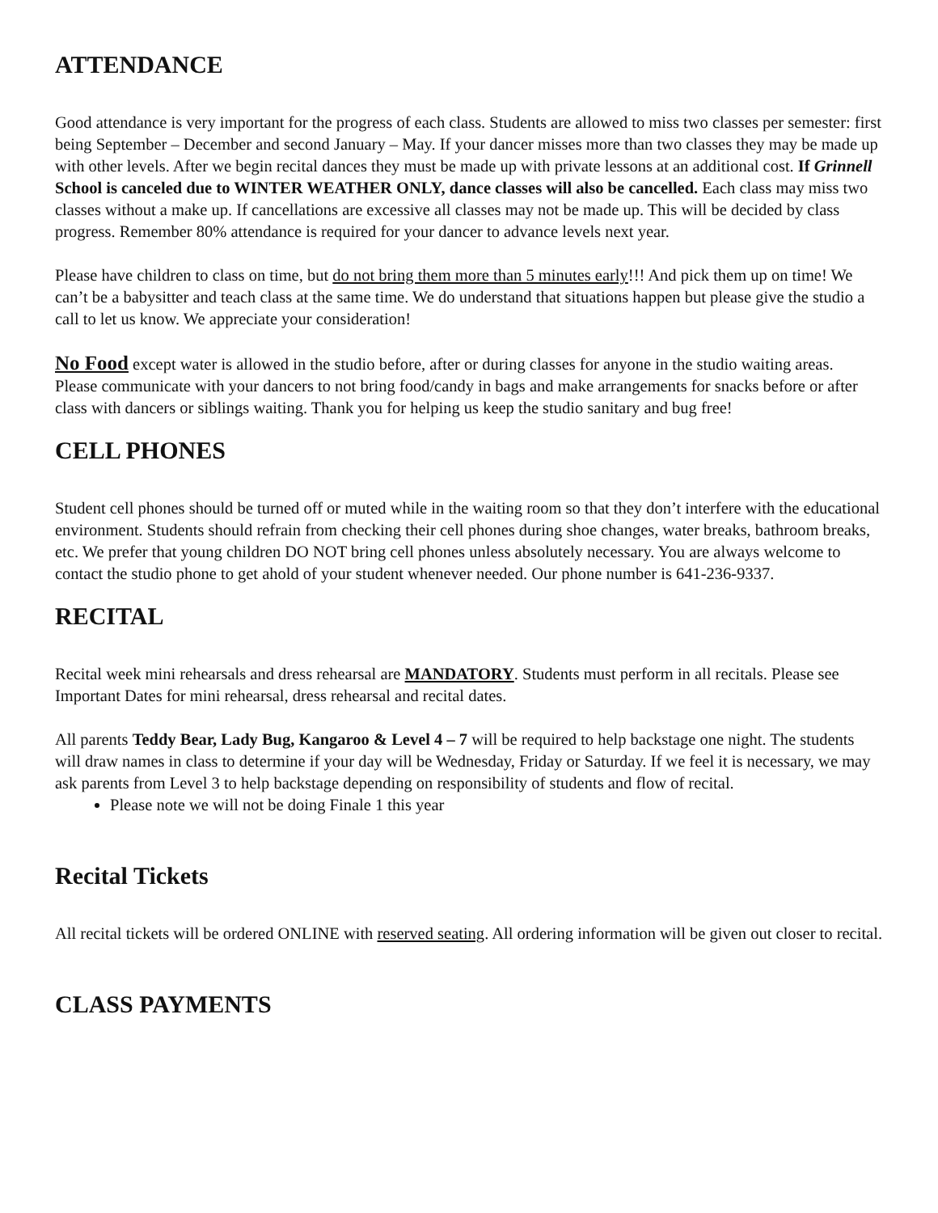ATTENDANCE
Good attendance is very important for the progress of each class. Students are allowed to miss two classes per semester: first being September – December and second January – May. If your dancer misses more than two classes they may be made up with other levels. After we begin recital dances they must be made up with private lessons at an additional cost. If Grinnell School is canceled due to WINTER WEATHER ONLY, dance classes will also be cancelled. Each class may miss two classes without a make up. If cancellations are excessive all classes may not be made up. This will be decided by class progress. Remember 80% attendance is required for your dancer to advance levels next year.
Please have children to class on time, but do not bring them more than 5 minutes early!!! And pick them up on time! We can’t be a babysitter and teach class at the same time. We do understand that situations happen but please give the studio a call to let us know. We appreciate your consideration!
No Food except water is allowed in the studio before, after or during classes for anyone in the studio waiting areas. Please communicate with your dancers to not bring food/candy in bags and make arrangements for snacks before or after class with dancers or siblings waiting. Thank you for helping us keep the studio sanitary and bug free!
CELL PHONES
Student cell phones should be turned off or muted while in the waiting room so that they don’t interfere with the educational environment. Students should refrain from checking their cell phones during shoe changes, water breaks, bathroom breaks, etc. We prefer that young children DO NOT bring cell phones unless absolutely necessary. You are always welcome to contact the studio phone to get ahold of your student whenever needed. Our phone number is 641-236-9337.
RECITAL
Recital week mini rehearsals and dress rehearsal are MANDATORY. Students must perform in all recitals. Please see Important Dates for mini rehearsal, dress rehearsal and recital dates.
All parents Teddy Bear, Lady Bug, Kangaroo & Level 4 – 7 will be required to help backstage one night. The students will draw names in class to determine if your day will be Wednesday, Friday or Saturday. If we feel it is necessary, we may ask parents from Level 3 to help backstage depending on responsibility of students and flow of recital.
Please note we will not be doing Finale 1 this year
Recital Tickets
All recital tickets will be ordered ONLINE with reserved seating. All ordering information will be given out closer to recital.
CLASS PAYMENTS